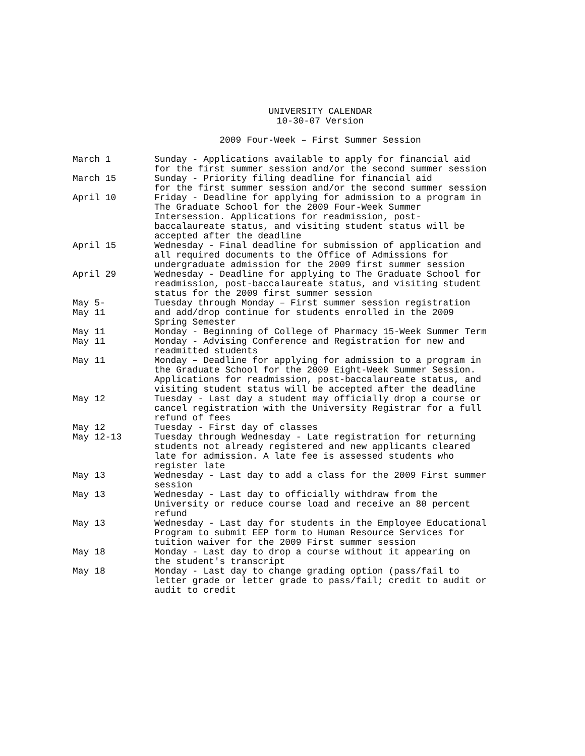UNIVERSITY CALENDAR
10-30-07 Version
2009 Four-Week – First Summer Session
| March 1 | Sunday - Applications available to apply for financial aid for the first summer session and/or the second summer session |
| March 15 | Sunday - Priority filing deadline for financial aid for the first summer session and/or the second summer session |
| April 10 | Friday - Deadline for applying for admission to a program in The Graduate School for the 2009 Four-Week Summer Intersession. Applications for readmission, post-baccalaureate status, and visiting student status will be accepted after the deadline |
| April 15 | Wednesday - Final deadline for submission of application and all required documents to the Office of Admissions for undergraduate admission for the 2009 first summer session |
| April 29 | Wednesday - Deadline for applying to The Graduate School for readmission, post-baccalaureate status, and visiting student status for the 2009 first summer session |
| May 5- May 11 | Tuesday through Monday – First summer session registration and add/drop continue for students enrolled in the 2009 Spring Semester |
| May 11 | Monday - Beginning of College of Pharmacy 15-Week Summer Term |
| May 11 | Monday - Advising Conference and Registration for new and readmitted students |
| May 11 | Monday – Deadline for applying for admission to a program in the Graduate School for the 2009 Eight-Week Summer Session. Applications for readmission, post-baccalaureate status, and visiting student status will be accepted after the deadline |
| May 12 | Tuesday - Last day a student may officially drop a course or cancel registration with the University Registrar for a full refund of fees |
| May 12 | Tuesday - First day of classes |
| May 12-13 | Tuesday through Wednesday - Late registration for returning students not already registered and new applicants cleared late for admission. A late fee is assessed students who register late |
| May 13 | Wednesday - Last day to add a class for the 2009 First summer session |
| May 13 | Wednesday - Last day to officially withdraw from the University or reduce course load and receive an 80 percent refund |
| May 13 | Wednesday - Last day for students in the Employee Educational Program to submit EEP form to Human Resource Services for tuition waiver for the 2009 First summer session |
| May 18 | Monday - Last day to drop a course without it appearing on the student's transcript |
| May 18 | Monday - Last day to change grading option (pass/fail to letter grade or letter grade to pass/fail; credit to audit or audit to credit |